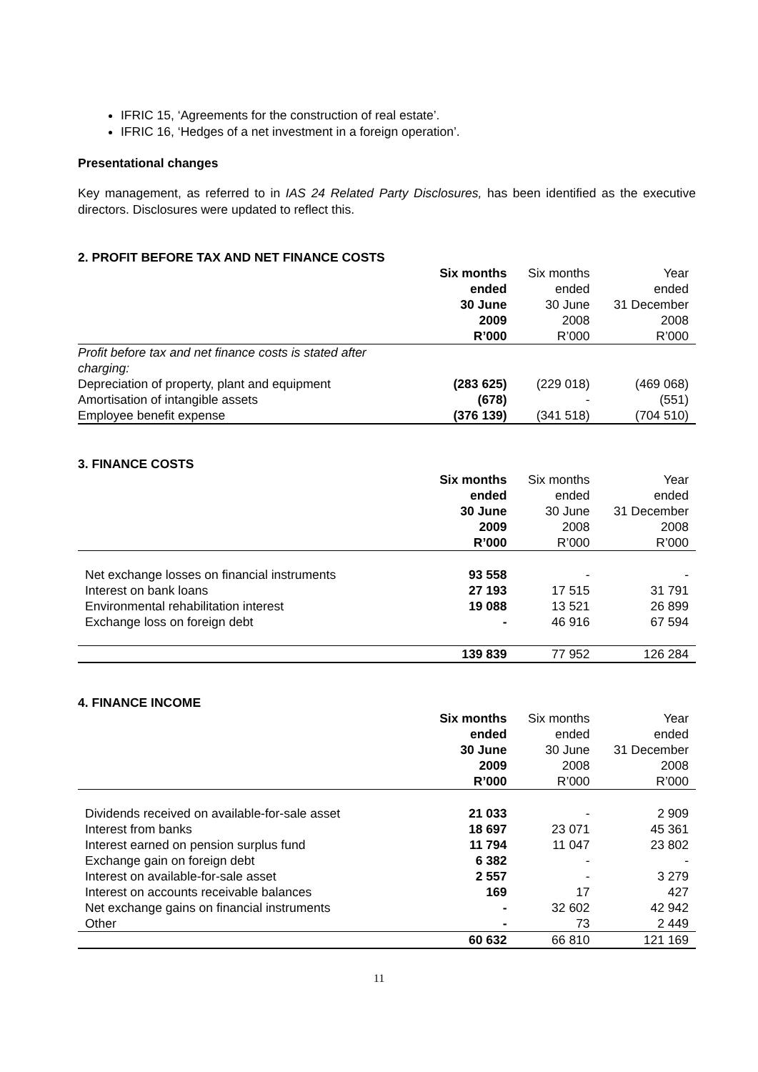IFRIC 15, ‘Agreements for the construction of real estate’.
IFRIC 16, ‘Hedges of a net investment in a foreign operation’.
Presentational changes
Key management, as referred to in IAS 24 Related Party Disclosures, has been identified as the executive directors. Disclosures were updated to reflect this.
2. PROFIT BEFORE TAX AND NET FINANCE COSTS
| | Six months ended 30 June 2009 R’000 | Six months ended 30 June 2008 R’000 | Year ended 31 December 2008 R’000 |
| --- | --- | --- | --- |
| Profit before tax and net finance costs is stated after charging: | | | |
| Depreciation of property, plant and equipment | (283 625) | (229 018) | (469 068) |
| Amortisation of intangible assets | (678) | - | (551) |
| Employee benefit expense | (376 139) | (341 518) | (704 510) |
3. FINANCE COSTS
| | Six months ended 30 June 2009 R’000 | Six months ended 30 June 2008 R’000 | Year ended 31 December 2008 R’000 |
| --- | --- | --- | --- |
| Net exchange losses on financial instruments | 93 558 | - | - |
| Interest on bank loans | 27 193 | 17 515 | 31 791 |
| Environmental rehabilitation interest | 19 088 | 13 521 | 26 899 |
| Exchange loss on foreign debt | - | 46 916 | 67 594 |
| | 139 839 | 77 952 | 126 284 |
4. FINANCE INCOME
| | Six months ended 30 June 2009 R’000 | Six months ended 30 June 2008 R’000 | Year ended 31 December 2008 R’000 |
| --- | --- | --- | --- |
| Dividends received on available-for-sale asset | 21 033 | - | 2 909 |
| Interest from banks | 18 697 | 23 071 | 45 361 |
| Interest earned on pension surplus fund | 11 794 | 11 047 | 23 802 |
| Exchange gain on foreign debt | 6 382 | - | - |
| Interest on available-for-sale asset | 2 557 | - | 3 279 |
| Interest on accounts receivable balances | 169 | 17 | 427 |
| Net exchange gains on financial instruments | - | 32 602 | 42 942 |
| Other | - | 73 | 2 449 |
| | 60 632 | 66 810 | 121 169 |
11